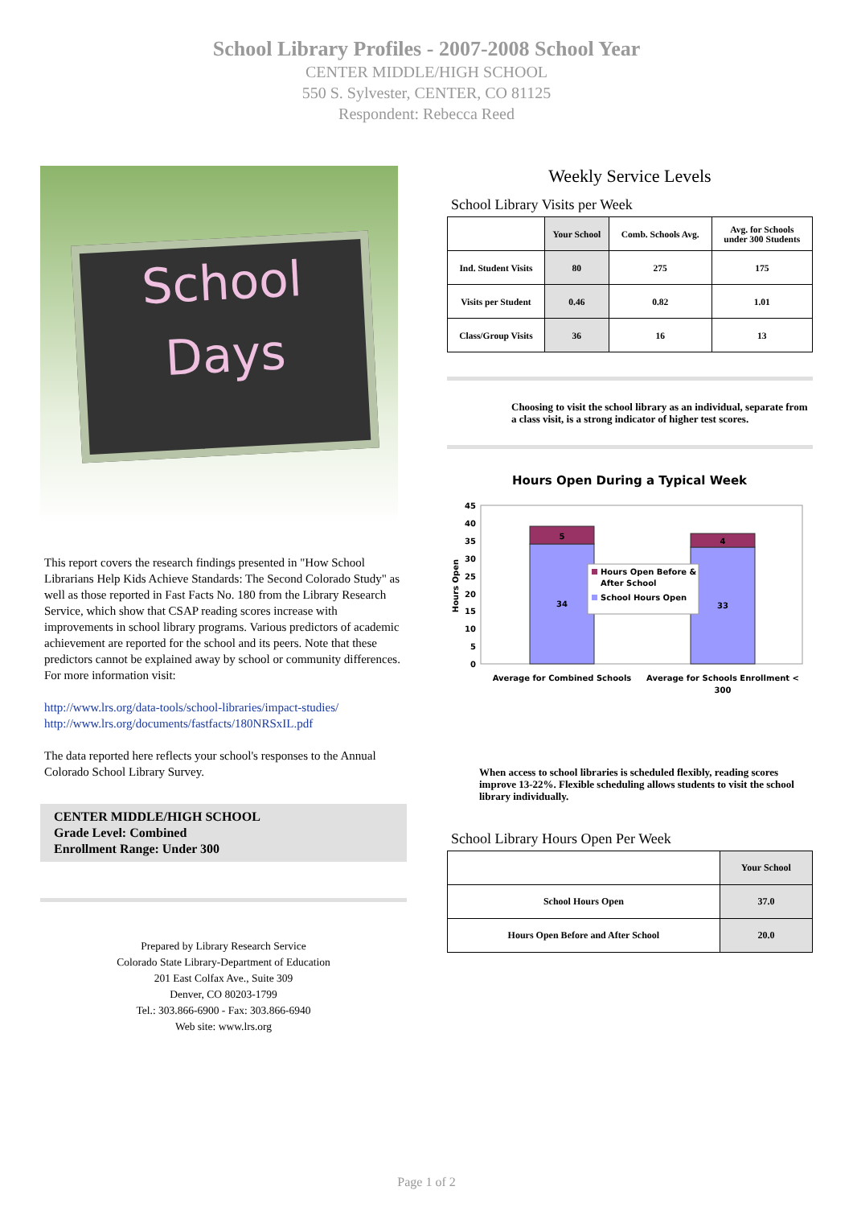School Library Profiles - 2007-2008 School Year
CENTER MIDDLE/HIGH SCHOOL
550 S. Sylvester, CENTER, CO 81125
Respondent: Rebecca Reed
School
Days
This report covers the research findings presented in "How School Librarians Help Kids Achieve Standards: The Second Colorado Study" as well as those reported in Fast Facts No. 180 from the Library Research Service, which show that CSAP reading scores increase with improvements in school library programs. Various predictors of academic achievement are reported for the school and its peers. Note that these predictors cannot be explained away by school or community differences. For more information visit:
http://www.lrs.org/data-tools/school-libraries/impact-studies/
http://www.lrs.org/documents/fastfacts/180NRSxIL.pdf
The data reported here reflects your school's responses to the Annual Colorado School Library Survey.
CENTER MIDDLE/HIGH SCHOOL
Grade Level: Combined
Enrollment Range: Under 300
Prepared by Library Research Service
Colorado State Library-Department of Education
201 East Colfax Ave., Suite 309
Denver, CO 80203-1799
Tel.: 303.866-6900 - Fax: 303.866-6940
Web site: www.lrs.org
Weekly Service Levels
School Library Visits per Week
| | Your School | Comb. Schools Avg. | Avg. for Schools under 300 Students |
| --- | --- | --- | --- |
| Ind. Student Visits | 80 | 275 | 175 |
| Visits per Student | 0.46 | 0.82 | 1.01 |
| Class/Group Visits | 36 | 16 | 13 |
Choosing to visit the school library as an individual, separate from a class visit, is a strong indicator of higher test scores.
Hours Open During a Typical Week
0
5
10
15
20
25
30
35
40
45
Hours Open
5
34
4
33
Hours Open Before &
After School
School Hours Open
Average for Combined Schools
Average for Schools Enrollment <
300
When access to school libraries is scheduled flexibly, reading scores improve 13-22%. Flexible scheduling allows students to visit the school library individually.
School Library Hours Open Per Week
| | Your School |
| --- | --- |
| School Hours Open | 37.0 |
| Hours Open Before and After School | 20.0 |
Page 1 of 2